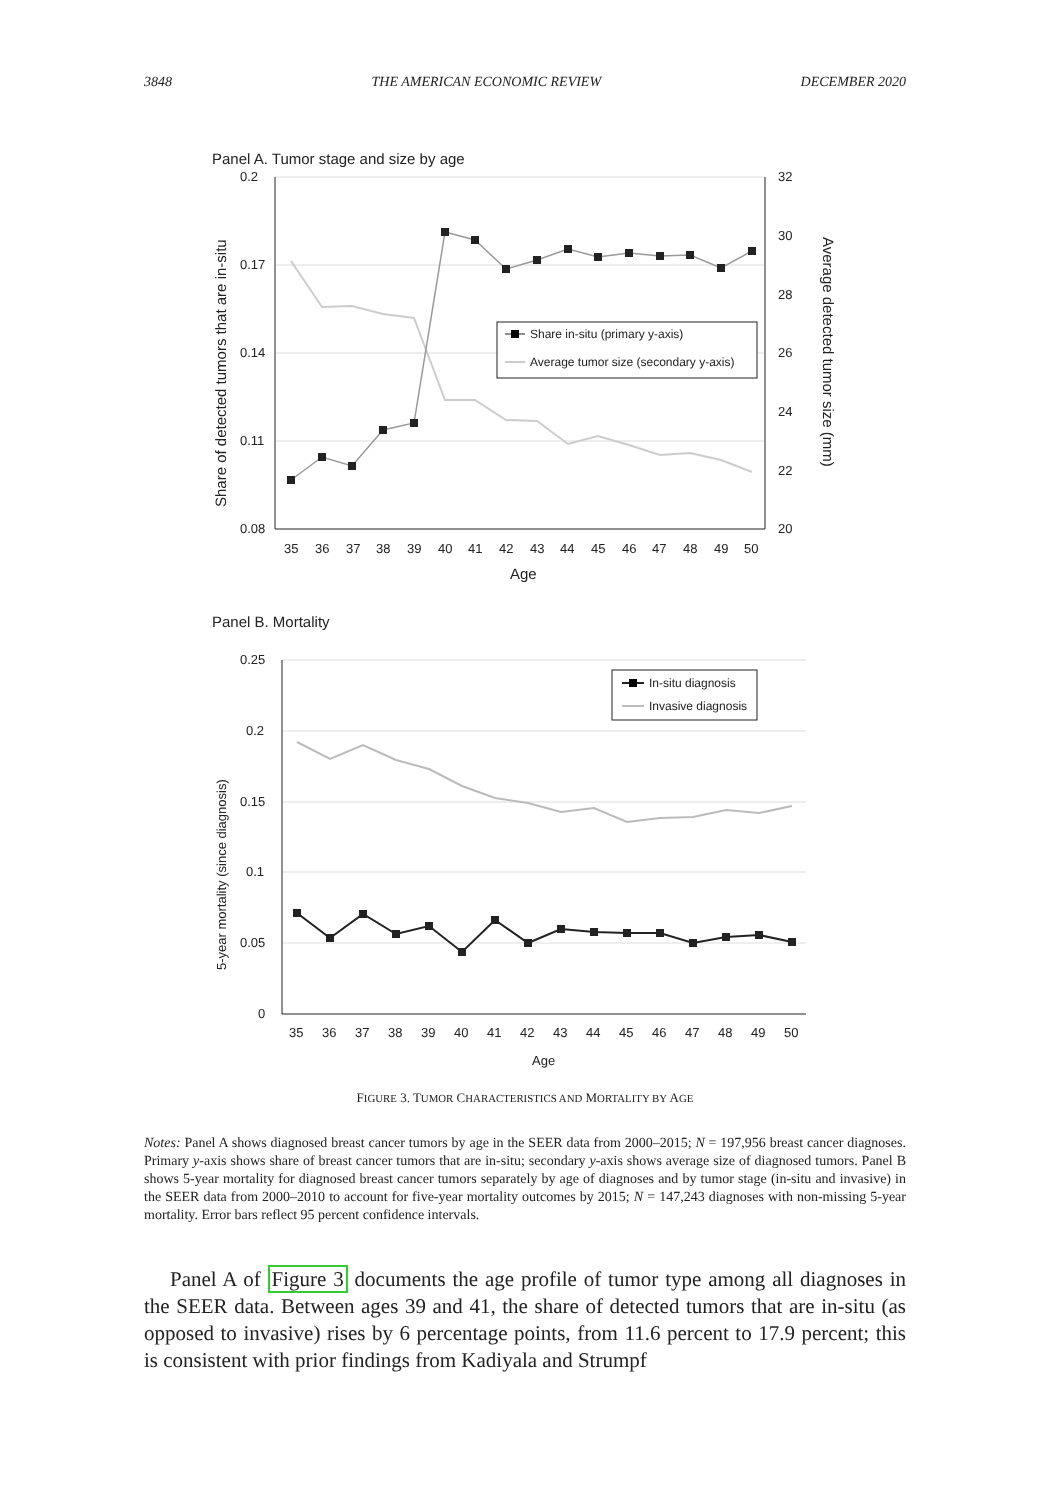3848 THE AMERICAN ECONOMIC REVIEW DECEMBER 2020
Panel A. Tumor stage and size by age
0.2
0.17
0.14
0.11
0.08
32
30
28
26
24
22
20
35
36
37
38
39
40
41
42
43
44
45
46
47
48
49
50
Age
Share of detected tumors that are in-situ
Average detected tumor size (mm)
Share in-situ (primary y-axis)
Average tumor size (secondary y-axis)
Panel B. Mortality
0.25
0.2
0.15
0.1
0.05
0
35
36
37
38
39
40
41
42
43
44
45
46
47
48
49
50
Age
5-year mortality (since diagnosis)
In-situ diagnosis
Invasive diagnosis
FIGURE 3. TUMOR CHARACTERISTICS AND MORTALITY BY AGE
Notes: Panel A shows diagnosed breast cancer tumors by age in the SEER data from 2000–2015; N = 197,956 breast cancer diagnoses. Primary y-axis shows share of breast cancer tumors that are in-situ; secondary y-axis shows average size of diagnosed tumors. Panel B shows 5-year mortality for diagnosed breast cancer tumors separately by age of diagnoses and by tumor stage (in-situ and invasive) in the SEER data from 2000–2010 to account for five-year mortality outcomes by 2015; N = 147,243 diagnoses with non-missing 5-year mortality. Error bars reflect 95 percent confidence intervals.
Panel A of Figure 3 documents the age profile of tumor type among all diagnoses in the SEER data. Between ages 39 and 41, the share of detected tumors that are in-situ (as opposed to invasive) rises by 6 percentage points, from 11.6 percent to 17.9 percent; this is consistent with prior findings from Kadiyala and Strumpf